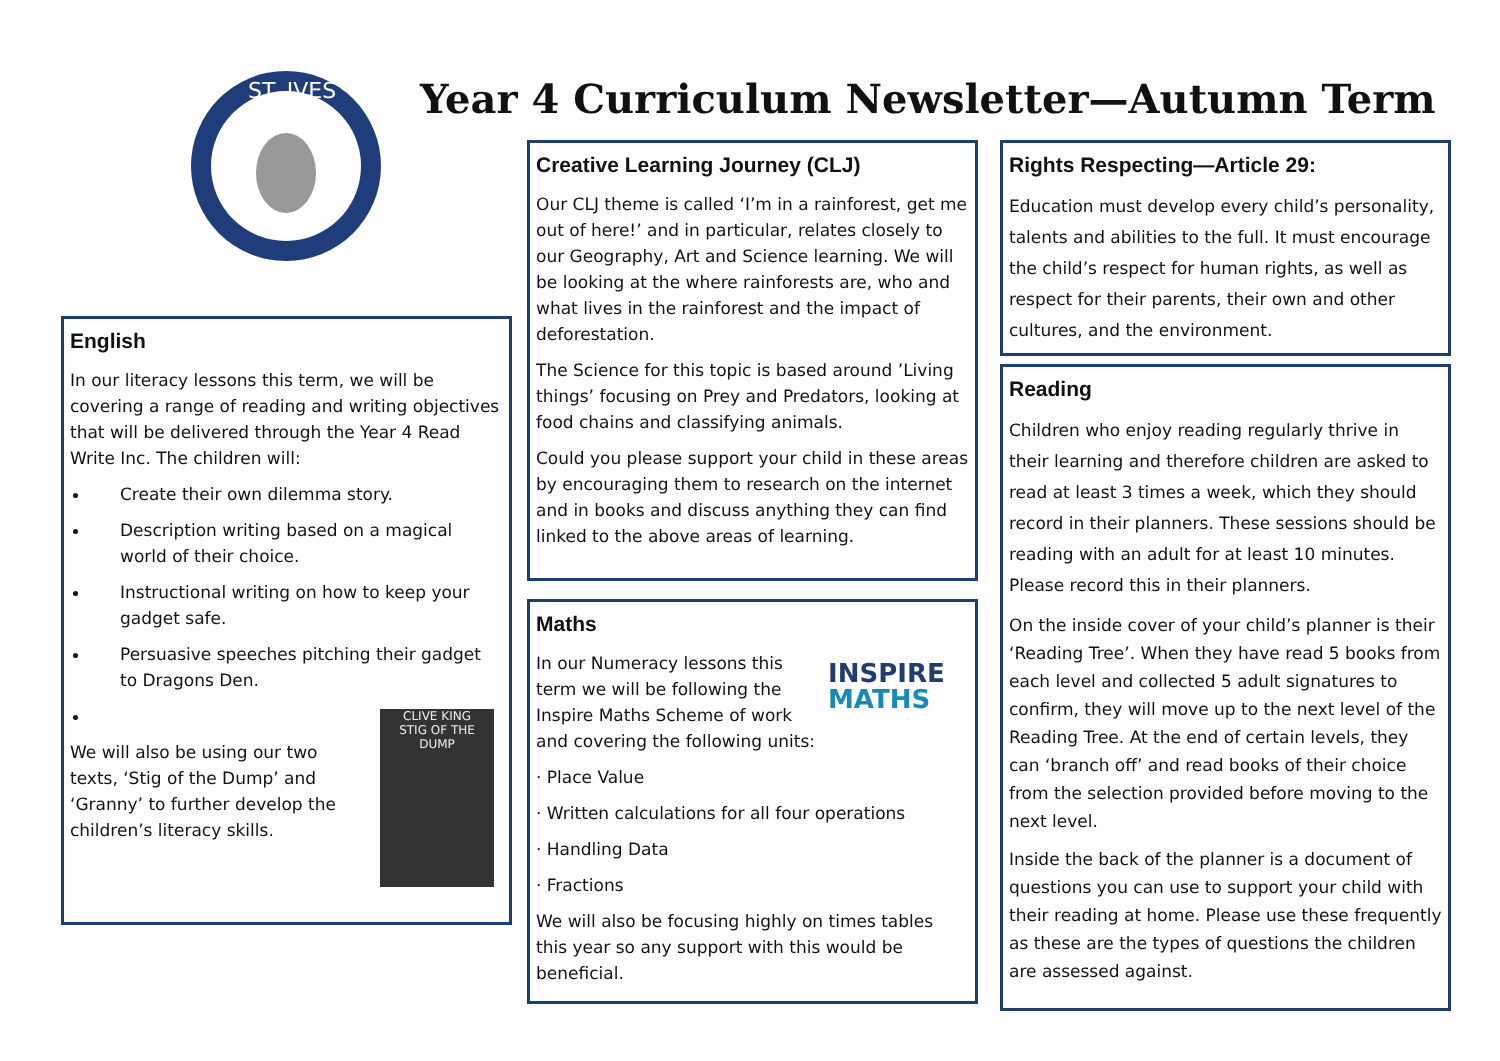ST. IVES
Year 4 Curriculum Newsletter—Autumn Term
English
In our literacy lessons this term, we will be covering a range of reading and writing objectives that will be delivered through the Year 4 Read Write Inc. The children will:
Create their own dilemma story.
Description writing based on a magical world of their choice.
Instructional writing on how to keep your gadget safe.
Persuasive speeches pitching their gadget to Dragons Den.
We will also be using our two texts, ‘Stig of the Dump’ and ‘Granny’ to further develop the children’s literacy skills.
CLIVE KING
STIG OF THE DUMP
Creative Learning Journey (CLJ)
Our CLJ theme is called ‘I’m in a rainforest, get me out of here!’ and in particular, relates closely to our Geography, Art and Science learning. We will be looking at the where rainforests are, who and what lives in the rainforest and the impact of deforestation.
The Science for this topic is based around ’Living things’ focusing on Prey and Predators, looking at food chains and classifying animals.
Could you please support your child in these areas by encouraging them to research on the internet and in books and discuss anything they can find linked to the above areas of learning.
Maths
In our Numeracy lessons this term we will be following the Inspire Maths Scheme of work and covering the following units:
INSPIRE
MATHS
· Place Value
· Written calculations for all four operations
· Handling Data
· Fractions
We will also be focusing highly on times tables this year so any support with this would be beneficial.
Rights Respecting—Article 29:
Education must develop every child’s personality, talents and abilities to the full. It must encourage the child’s respect for human rights, as well as respect for their parents, their own and other cultures, and the environment.
Reading
Children who enjoy reading regularly thrive in their learning and therefore children are asked to read at least 3 times a week, which they should record in their planners. These sessions should be reading with an adult for at least 10 minutes. Please record this in their planners.
On the inside cover of your child’s planner is their ‘Reading Tree’. When they have read 5 books from each level and collected 5 adult signatures to confirm, they will move up to the next level of the Reading Tree. At the end of certain levels, they can ‘branch off’ and read books of their choice from the selection provided before moving to the next level.
Inside the back of the planner is a document of questions you can use to support your child with their reading at home. Please use these frequently as these are the types of questions the children are assessed against.